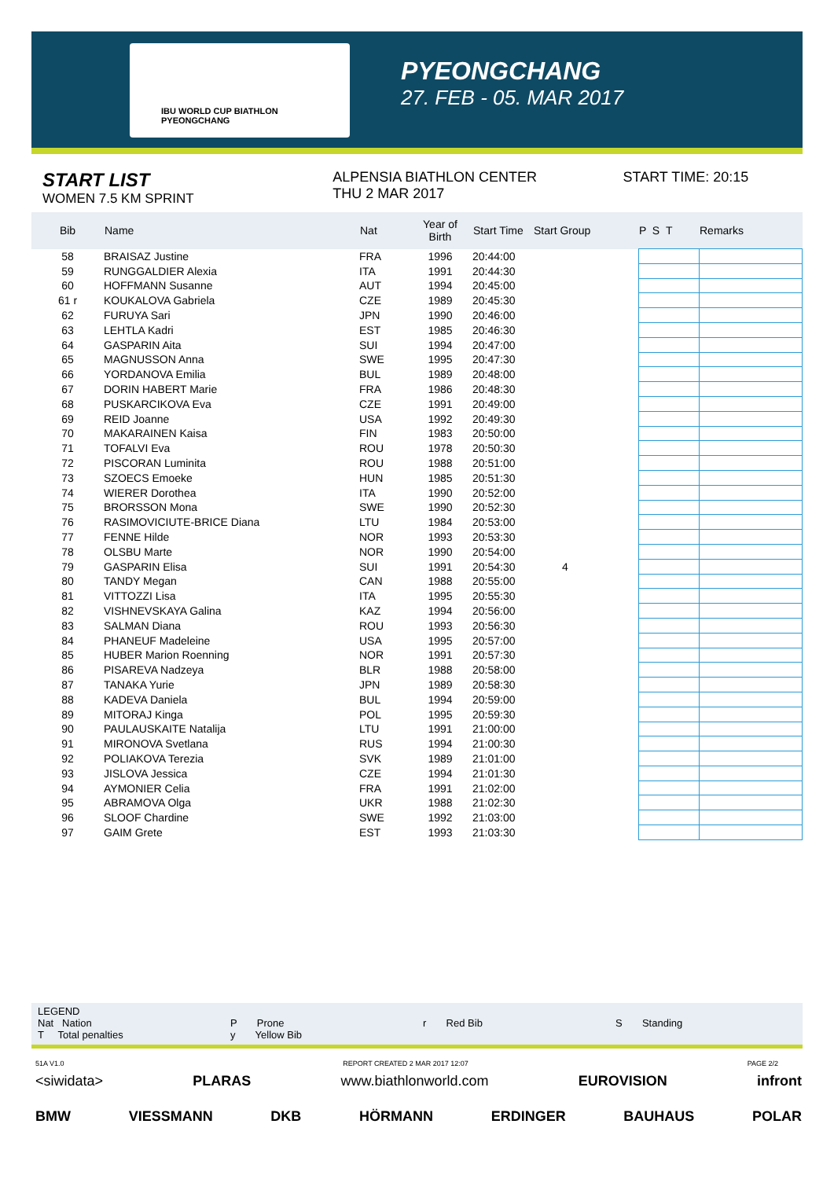IBU WORLD CUP BIATHLON PYEONGCHANG
PYEONGCHANG
27. FEB - 05. MAR 2017
START LIST
WOMEN 7.5 KM SPRINT
ALPENSIA BIATHLON CENTER
THU 2 MAR 2017
START TIME: 20:15
| Bib | Name | Nat | Year of Birth | Start Time | Start Group | | P S T | Remarks |
| --- | --- | --- | --- | --- | --- | --- | --- | --- |
| 58 | BRAISAZ Justine | FRA | 1996 | 20:44:00 | | | | |
| 59 | RUNGGALDIER Alexia | ITA | 1991 | 20:44:30 | | | | |
| 60 | HOFFMANN Susanne | AUT | 1994 | 20:45:00 | | | | |
| 61 r | KOUKALOVA Gabriela | CZE | 1989 | 20:45:30 | | | | |
| 62 | FURUYA Sari | JPN | 1990 | 20:46:00 | | | | |
| 63 | LEHTLA Kadri | EST | 1985 | 20:46:30 | | | | |
| 64 | GASPARIN Aita | SUI | 1994 | 20:47:00 | | | | |
| 65 | MAGNUSSON Anna | SWE | 1995 | 20:47:30 | | | | |
| 66 | YORDANOVA Emilia | BUL | 1989 | 20:48:00 | | | | |
| 67 | DORIN HABERT Marie | FRA | 1986 | 20:48:30 | | | | |
| 68 | PUSKARCIKOVA Eva | CZE | 1991 | 20:49:00 | | | | |
| 69 | REID Joanne | USA | 1992 | 20:49:30 | | | | |
| 70 | MAKARAINEN Kaisa | FIN | 1983 | 20:50:00 | | | | |
| 71 | TOFALVI Eva | ROU | 1978 | 20:50:30 | | | | |
| 72 | PISCORAN Luminita | ROU | 1988 | 20:51:00 | | | | |
| 73 | SZOECS Emoeke | HUN | 1985 | 20:51:30 | | | | |
| 74 | WIERER Dorothea | ITA | 1990 | 20:52:00 | | | | |
| 75 | BRORSSON Mona | SWE | 1990 | 20:52:30 | | | | |
| 76 | RASIMOVICIUTE-BRICE Diana | LTU | 1984 | 20:53:00 | | | | |
| 77 | FENNE Hilde | NOR | 1993 | 20:53:30 | | | | |
| 78 | OLSBU Marte | NOR | 1990 | 20:54:00 | | | | |
| 79 | GASPARIN Elisa | SUI | 1991 | 20:54:30 | 4 | | | |
| 80 | TANDY Megan | CAN | 1988 | 20:55:00 | | | | |
| 81 | VITTOZZI Lisa | ITA | 1995 | 20:55:30 | | | | |
| 82 | VISHNEVSKAYA Galina | KAZ | 1994 | 20:56:00 | | | | |
| 83 | SALMAN Diana | ROU | 1993 | 20:56:30 | | | | |
| 84 | PHANEUF Madeleine | USA | 1995 | 20:57:00 | | | | |
| 85 | HUBER Marion Roenning | NOR | 1991 | 20:57:30 | | | | |
| 86 | PISAREVA Nadzeya | BLR | 1988 | 20:58:00 | | | | |
| 87 | TANAKA Yurie | JPN | 1989 | 20:58:30 | | | | |
| 88 | KADEVA Daniela | BUL | 1994 | 20:59:00 | | | | |
| 89 | MITORAJ Kinga | POL | 1995 | 20:59:30 | | | | |
| 90 | PAULAUSKAITE Natalija | LTU | 1991 | 21:00:00 | | | | |
| 91 | MIRONOVA Svetlana | RUS | 1994 | 21:00:30 | | | | |
| 92 | POLIAKOVA Terezia | SVK | 1989 | 21:01:00 | | | | |
| 93 | JISLOVA Jessica | CZE | 1994 | 21:01:30 | | | | |
| 94 | AYMONIER Celia | FRA | 1991 | 21:02:00 | | | | |
| 95 | ABRAMOVA Olga | UKR | 1988 | 21:02:30 | | | | |
| 96 | SLOOF Chardine | SWE | 1992 | 21:03:00 | | | | |
| 97 | GAIM Grete | EST | 1993 | 21:03:30 | | | | |
LEGEND
Nat Nation P Prone r Red Bib S Standing
T Total penalties y Yellow Bib
51A V1.0 REPORT CREATED 2 MAR 2017 12:07 PAGE 2/2
<siwidata> PLARAS www.biathlonworld.com EUROVISION infront
BMW VIESSMANN DKB HÖRMANN ERDINGER BAUHAUS POLAR